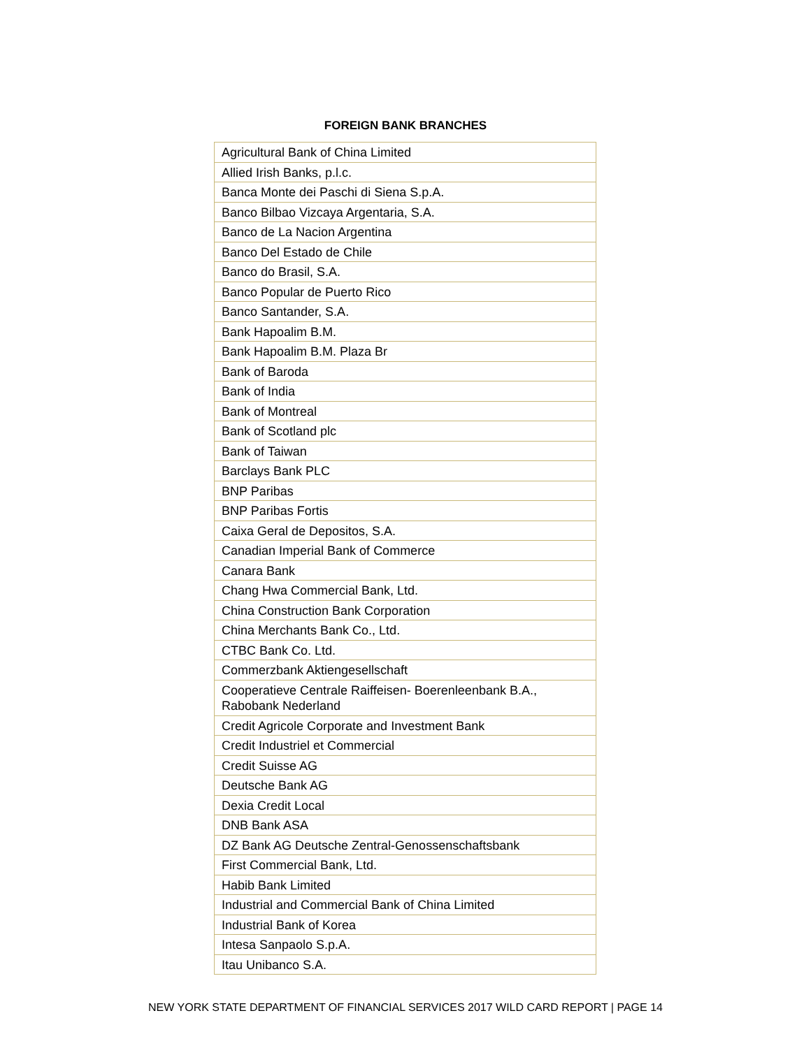FOREIGN BANK BRANCHES
| Agricultural Bank of China Limited |
| Allied Irish Banks, p.l.c. |
| Banca Monte dei Paschi di Siena S.p.A. |
| Banco Bilbao Vizcaya Argentaria, S.A. |
| Banco de La Nacion Argentina |
| Banco Del Estado de Chile |
| Banco do Brasil, S.A. |
| Banco Popular de Puerto Rico |
| Banco Santander, S.A. |
| Bank Hapoalim B.M. |
| Bank Hapoalim B.M. Plaza Br |
| Bank of Baroda |
| Bank of India |
| Bank of Montreal |
| Bank of Scotland plc |
| Bank of Taiwan |
| Barclays Bank PLC |
| BNP Paribas |
| BNP Paribas Fortis |
| Caixa Geral de Depositos, S.A. |
| Canadian Imperial Bank of Commerce |
| Canara Bank |
| Chang Hwa Commercial Bank, Ltd. |
| China Construction Bank Corporation |
| China Merchants Bank Co., Ltd. |
| CTBC Bank Co. Ltd. |
| Commerzbank Aktiengesellschaft |
| Cooperatieve Centrale Raiffeisen- Boerenleenbank B.A., Rabobank Nederland |
| Credit Agricole Corporate and Investment Bank |
| Credit Industriel et Commercial |
| Credit Suisse AG |
| Deutsche Bank AG |
| Dexia Credit Local |
| DNB Bank ASA |
| DZ Bank AG Deutsche Zentral-Genossenschaftsbank |
| First Commercial Bank, Ltd. |
| Habib Bank Limited |
| Industrial and Commercial Bank of China Limited |
| Industrial Bank of Korea |
| Intesa Sanpaolo S.p.A. |
| Itau Unibanco S.A. |
NEW YORK STATE DEPARTMENT OF FINANCIAL SERVICES 2017 WILD CARD REPORT | PAGE 14